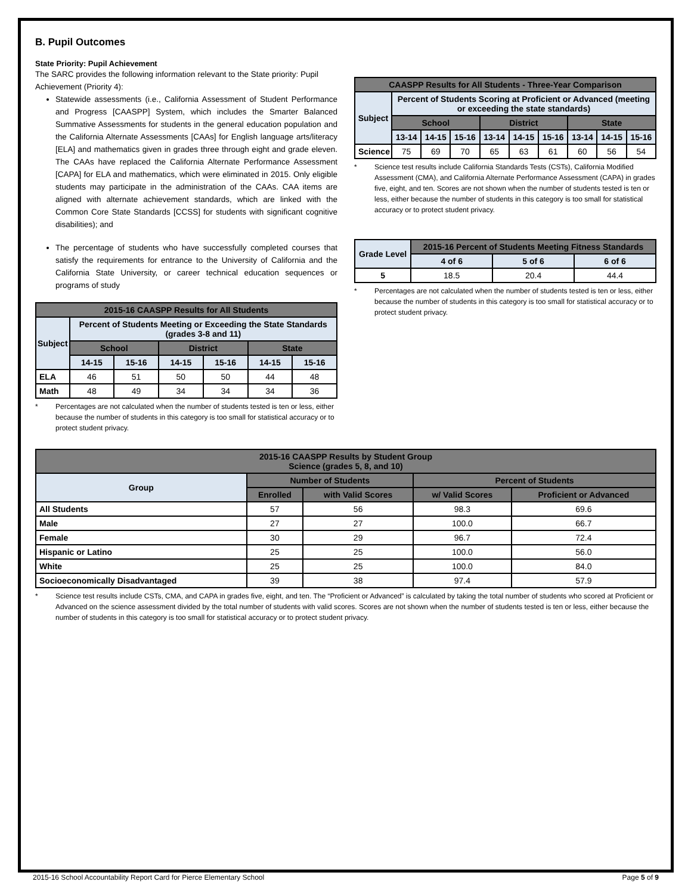B. Pupil Outcomes
State Priority: Pupil Achievement
The SARC provides the following information relevant to the State priority: Pupil Achievement (Priority 4):
Statewide assessments (i.e., California Assessment of Student Performance and Progress [CAASPP] System, which includes the Smarter Balanced Summative Assessments for students in the general education population and the California Alternate Assessments [CAAs] for English language arts/literacy [ELA] and mathematics given in grades three through eight and grade eleven. The CAAs have replaced the California Alternate Performance Assessment [CAPA] for ELA and mathematics, which were eliminated in 2015. Only eligible students may participate in the administration of the CAAs. CAA items are aligned with alternate achievement standards, which are linked with the Common Core State Standards [CCSS] for students with significant cognitive disabilities); and
The percentage of students who have successfully completed courses that satisfy the requirements for entrance to the University of California and the California State University, or career technical education sequences or programs of study
| 2015-16 CAASPP Results for All Students | | | | | | |
| --- | --- | --- | --- | --- | --- | --- |
| Subject | Percent of Students Meeting or Exceeding the State Standards (grades 3-8 and 11) | | | | | |
| | School | | District | | State | |
| | 14-15 | 15-16 | 14-15 | 15-16 | 14-15 | 15-16 |
| ELA | 46 | 51 | 50 | 50 | 44 | 48 |
| Math | 48 | 49 | 34 | 34 | 34 | 36 |
* Percentages are not calculated when the number of students tested is ten or less, either because the number of students in this category is too small for statistical accuracy or to protect student privacy.
| CAASPP Results for All Students - Three-Year Comparison | | | | | | | | | |
| --- | --- | --- | --- | --- | --- | --- | --- | --- | --- |
| Subject | Percent of Students Scoring at Proficient or Advanced (meeting or exceeding the state standards) | | | | | | | | |
| | School | | | District | | | State | | |
| | 13-14 | 14-15 | 15-16 | 13-14 | 14-15 | 15-16 | 13-14 | 14-15 | 15-16 |
| Science | 75 | 69 | 70 | 65 | 63 | 61 | 60 | 56 | 54 |
* Science test results include California Standards Tests (CSTs), California Modified Assessment (CMA), and California Alternate Performance Assessment (CAPA) in grades five, eight, and ten. Scores are not shown when the number of students tested is ten or less, either because the number of students in this category is too small for statistical accuracy or to protect student privacy.
| Grade Level | 2015-16 Percent of Students Meeting Fitness Standards | | |
| --- | --- | --- | --- |
| | 4 of 6 | 5 of 6 | 6 of 6 |
| 5 | 18.5 | 20.4 | 44.4 |
* Percentages are not calculated when the number of students tested is ten or less, either because the number of students in this category is too small for statistical accuracy or to protect student privacy.
| 2015-16 CAASPP Results by Student Group Science (grades 5, 8, and 10) | | | | |
| --- | --- | --- | --- | --- |
| Group | Number of Students | | Percent of Students | |
| | Enrolled | with Valid Scores | w/ Valid Scores | Proficient or Advanced |
| All Students | 57 | 56 | 98.3 | 69.6 |
| Male | 27 | 27 | 100.0 | 66.7 |
| Female | 30 | 29 | 96.7 | 72.4 |
| Hispanic or Latino | 25 | 25 | 100.0 | 56.0 |
| White | 25 | 25 | 100.0 | 84.0 |
| Socioeconomically Disadvantaged | 39 | 38 | 97.4 | 57.9 |
* Science test results include CSTs, CMA, and CAPA in grades five, eight, and ten. The “Proficient or Advanced” is calculated by taking the total number of students who scored at Proficient or Advanced on the science assessment divided by the total number of students with valid scores. Scores are not shown when the number of students tested is ten or less, either because the number of students in this category is too small for statistical accuracy or to protect student privacy.
2015-16 School Accountability Report Card for Pierce Elementary School Page 5 of 9